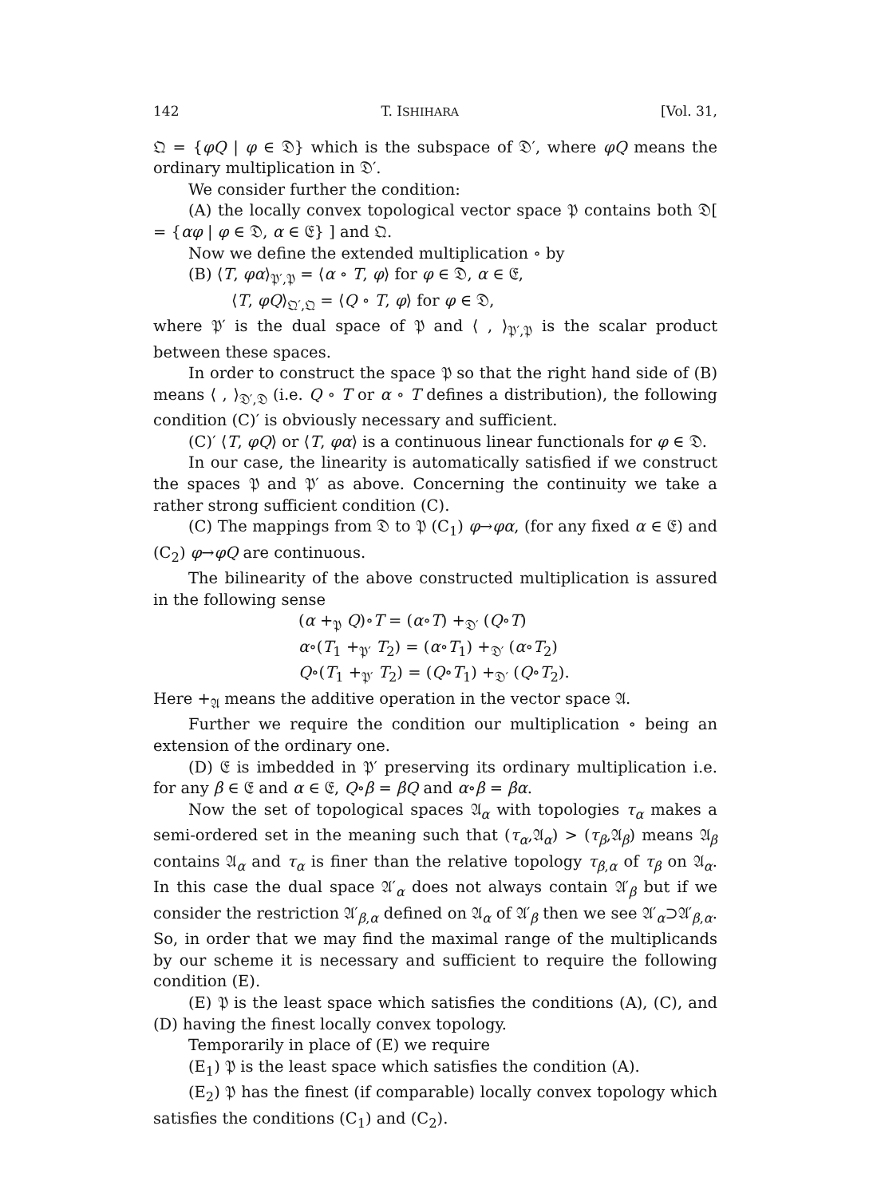142 T. ISHIHARA [Vol. 31,
𝔔 = {φQ | φ ∈ 𝔇} which is the subspace of 𝔇′, where φQ means the ordinary multiplication in 𝔇′.
We consider further the condition:
(A) the locally convex topological vector space 𝔓 contains both 𝔇[ = {αφ | φ ∈ 𝔇, α ∈ 𝔈} ] and 𝔔.
Now we define the extended multiplication ∘ by
(B) ⟨T, φα⟩<sub>𝔓′,𝔓</sub> = ⟨α ∘ T, φ⟩ for φ ∈ 𝔇, α ∈ 𝔈,
⟨T, φQ⟩<sub>𝔔′,𝔔</sub> = ⟨Q ∘ T, φ⟩ for φ ∈ 𝔇,
where 𝔓′ is the dual space of 𝔓 and ⟨ , ⟩<sub>𝔓′,𝔓</sub> is the scalar product between these spaces.
In order to construct the space 𝔓 so that the right hand side of (B) means ⟨ , ⟩<sub>𝔇′,𝔇</sub> (i.e. Q ∘ T or α ∘ T defines a distribution), the following condition (C)′ is obviously necessary and sufficient.
(C)′ ⟨T, φQ⟩ or ⟨T, φα⟩ is a continuous linear functionals for φ ∈ 𝔇.
In our case, the linearity is automatically satisfied if we construct the spaces 𝔓 and 𝔓′ as above. Concerning the continuity we take a rather strong sufficient condition (C).
(C) The mappings from 𝔇 to 𝔓 (C<sub>1</sub>) φ→φα, (for any fixed α ∈ 𝔈) and (C<sub>2</sub>) φ→φQ are continuous.
The bilinearity of the above constructed multiplication is assured in the following sense
(α +<sub>𝔓</sub> Q)∘T = (α∘T) +<sub>𝔇′</sub> (Q∘T)
α∘(T<sub>1</sub> +<sub>𝔓′</sub> T<sub>2</sub>) = (α∘T<sub>1</sub>) +<sub>𝔇′</sub> (α∘T<sub>2</sub>)
Q∘(T<sub>1</sub> +<sub>𝔓′</sub> T<sub>2</sub>) = (Q∘T<sub>1</sub>) +<sub>𝔇′</sub> (Q∘T<sub>2</sub>).
Here +<sub>𝔄</sub> means the additive operation in the vector space 𝔄.
Further we require the condition our multiplication ∘ being an extension of the ordinary one.
(D) 𝔈 is imbedded in 𝔓′ preserving its ordinary multiplication i.e. for any β ∈ 𝔈 and α ∈ 𝔈, Q∘β = βQ and α∘β = βα.
Now the set of topological spaces 𝔄<sub>α</sub> with topologies τ<sub>α</sub> makes a semi-ordered set in the meaning such that (τ<sub>α</sub>,𝔄<sub>α</sub>) > (τ<sub>β</sub>,𝔄<sub>β</sub>) means 𝔄<sub>β</sub> contains 𝔄<sub>α</sub> and τ<sub>α</sub> is finer than the relative topology τ<sub>β,α</sub> of τ<sub>β</sub> on 𝔄<sub>α</sub>. In this case the dual space 𝔄′<sub>α</sub> does not always contain 𝔄′<sub>β</sub> but if we consider the restriction 𝔄′<sub>β,α</sub> defined on 𝔄<sub>α</sub> of 𝔄′<sub>β</sub> then we see 𝔄′<sub>α</sub>⊃𝔄′<sub>β,α</sub>. So, in order that we may find the maximal range of the multiplicands by our scheme it is necessary and sufficient to require the following condition (E).
(E) 𝔓 is the least space which satisfies the conditions (A), (C), and (D) having the finest locally convex topology.
Temporarily in place of (E) we require
(E<sub>1</sub>) 𝔓 is the least space which satisfies the condition (A).
(E<sub>2</sub>) 𝔓 has the finest (if comparable) locally convex topology which satisfies the conditions (C<sub>1</sub>) and (C<sub>2</sub>).